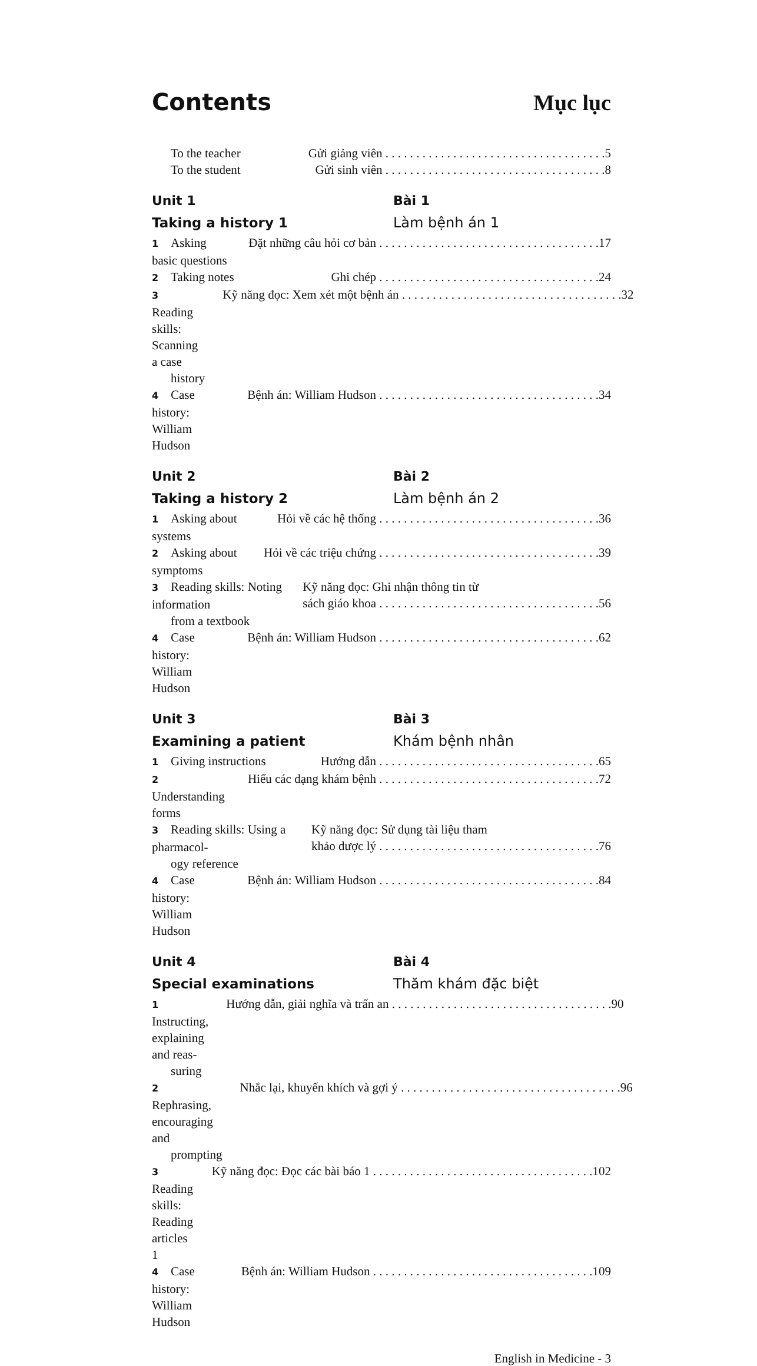Contents Mục lục
To the teacher Gửi giảng viên 5
To the student Gửi sinh viên 8
Unit 1 Bài 1
Taking a history 1 Làm bệnh án 1
1 Asking basic questions Đặt những câu hỏi cơ bản 17
2 Taking notes Ghi chép 24
3 Reading skills: Scanning a case
history
Kỹ năng đọc: Xem xét một bệnh án 32
4 Case history: William Hudson Bệnh án: William Hudson 34
Unit 2 Bài 2
Taking a history 2 Làm bệnh án 2
1 Asking about systems Hỏi về các hệ thống 36
2 Asking about symptoms Hỏi về các triệu chứng 39
3 Reading skills: Noting information
from a textbook
Kỹ năng đọc: Ghi nhận thông tin từ
sách giáo khoa 56
4 Case history: William Hudson Bệnh án: William Hudson 62
Unit 3 Bài 3
Examining a patient Khám bệnh nhân
1 Giving instructions Hướng dẫn 65
2 Understanding forms Hiểu các dạng khám bệnh 72
3 Reading skills: Using a pharmacol-
ogy reference
Kỹ năng đọc: Sử dụng tài liệu tham
khảo dược lý 76
4 Case history: William Hudson Bệnh án: William Hudson 84
Unit 4 Bài 4
Special examinations Thăm khám đặc biệt
1 Instructing, explaining and reas-
suring
Hướng dẫn, giải nghĩa và trấn an 90
2 Rephrasing, encouraging and
prompting
Nhắc lại, khuyến khích và gợi ý 96
3 Reading skills: Reading articles 1
Kỹ năng đọc: Đọc các bài báo 1 102
4 Case history: William Hudson Bệnh án: William Hudson 109
English in Medicine - 3